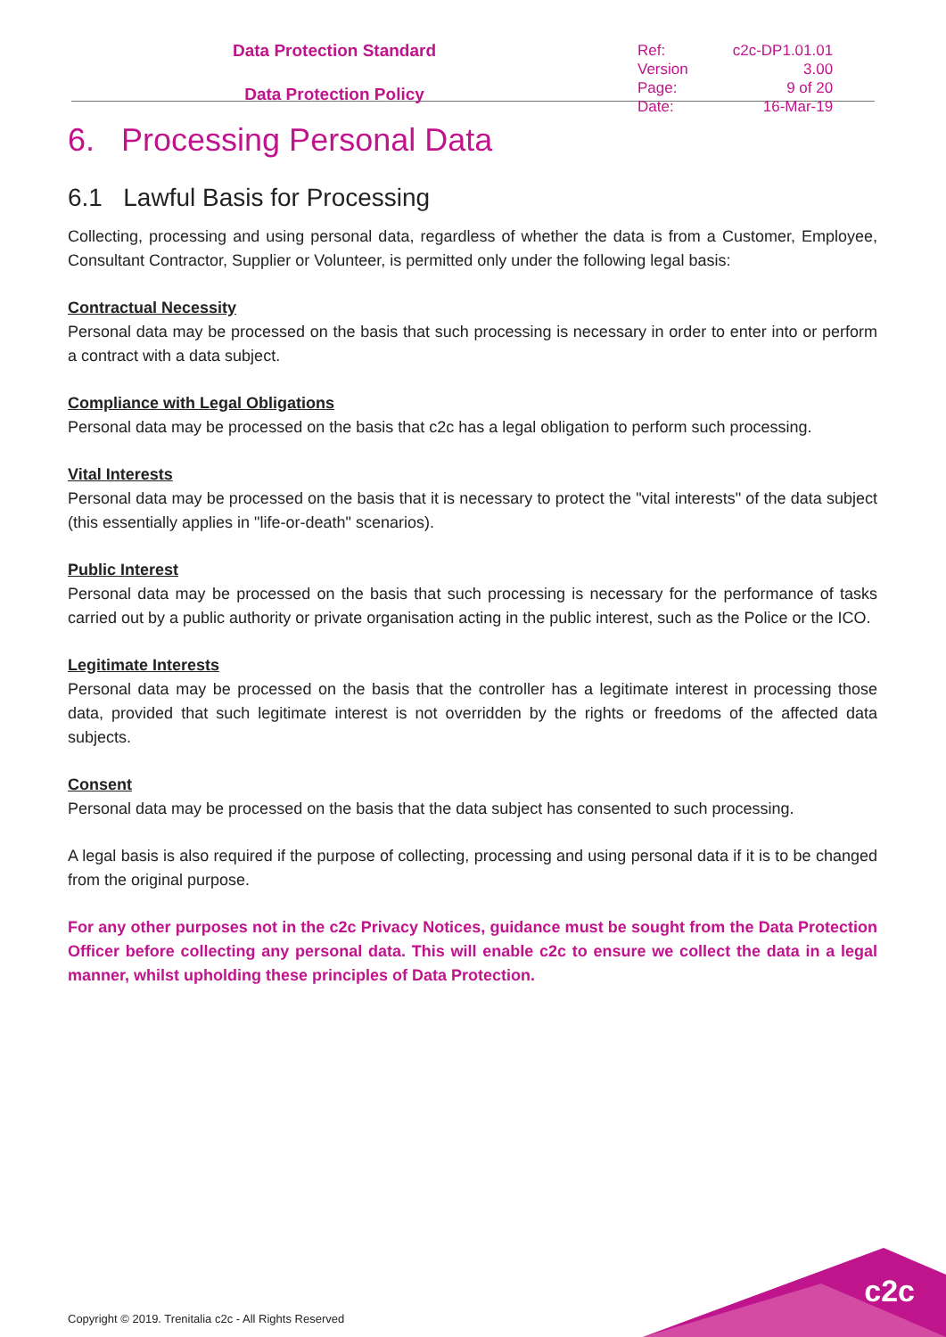Data Protection Standard
Data Protection Policy
| Ref: | c2c-DP1.01.01 |
| Version | 3.00 |
| Page: | 9 of 20 |
| Date: | 16-Mar-19 |
6. Processing Personal Data
6.1 Lawful Basis for Processing
Collecting, processing and using personal data, regardless of whether the data is from a Customer, Employee, Consultant Contractor, Supplier or Volunteer, is permitted only under the following legal basis:
Contractual Necessity
Personal data may be processed on the basis that such processing is necessary in order to enter into or perform a contract with a data subject.
Compliance with Legal Obligations
Personal data may be processed on the basis that c2c has a legal obligation to perform such processing.
Vital Interests
Personal data may be processed on the basis that it is necessary to protect the "vital interests" of the data subject (this essentially applies in "life-or-death" scenarios).
Public Interest
Personal data may be processed on the basis that such processing is necessary for the performance of tasks carried out by a public authority or private organisation acting in the public interest, such as the Police or the ICO.
Legitimate Interests
Personal data may be processed on the basis that the controller has a legitimate interest in processing those data, provided that such legitimate interest is not overridden by the rights or freedoms of the affected data subjects.
Consent
Personal data may be processed on the basis that the data subject has consented to such processing.
A legal basis is also required if the purpose of collecting, processing and using personal data if it is to be changed from the original purpose.
For any other purposes not in the c2c Privacy Notices, guidance must be sought from the Data Protection Officer before collecting any personal data. This will enable c2c to ensure we collect the data in a legal manner, whilst upholding these principles of Data Protection.
c2c
Copyright © 2019. Trenitalia c2c - All Rights Reserved